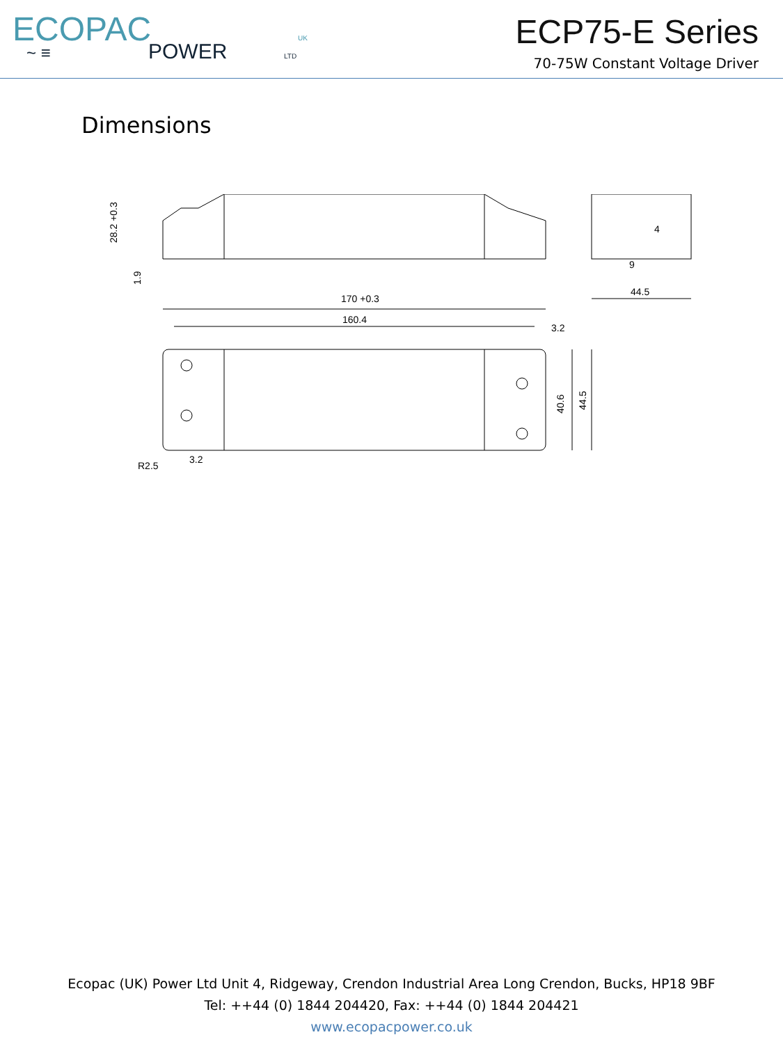ECOPAC
UK
POWER
LTD
~ ≡
ECP75-E Series
70-75W Constant Voltage Driver
Dimensions
170 +0.3
160.4
3.2
40.6
44.5
3.2
R2.5
28.2 +0.3
1.9
44.5
9
4
Ecopac (UK) Power Ltd Unit 4, Ridgeway, Crendon Industrial Area Long Crendon, Bucks, HP18 9BF
Tel: ++44 (0) 1844 204420, Fax: ++44 (0) 1844 204421
www.ecopacpower.co.uk